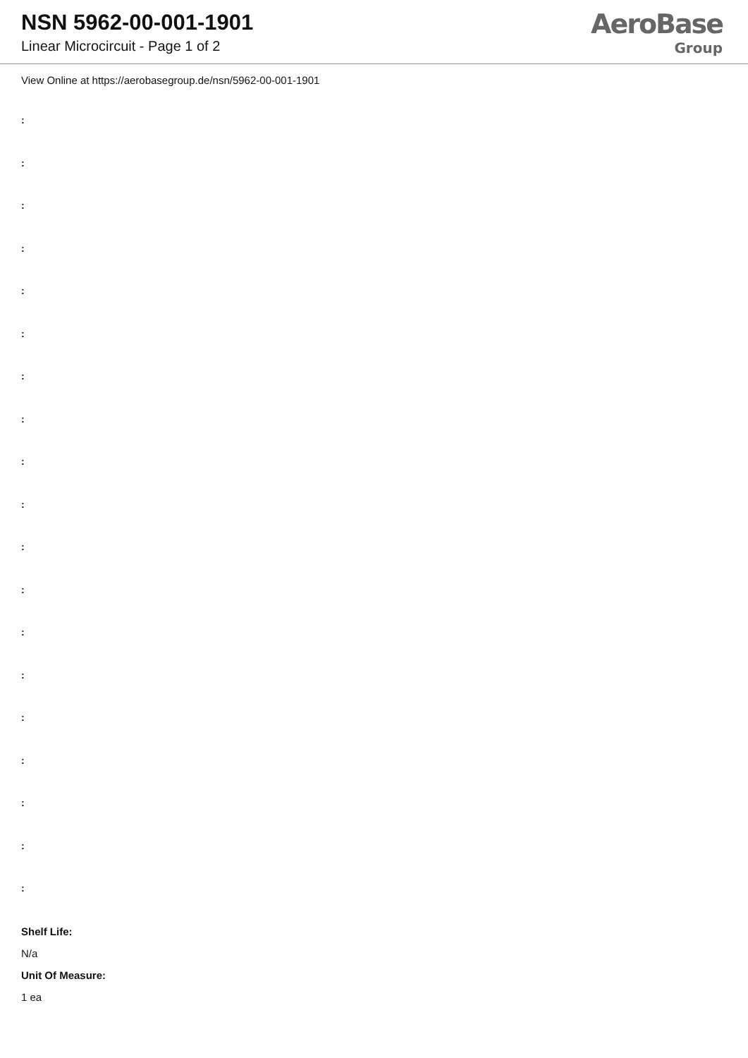NSN 5962-00-001-1901
Linear Microcircuit - Page 1 of 2
AeroBase
Group
View Online at https://aerobasegroup.de/nsn/5962-00-001-1901
:
:
:
:
:
:
:
:
:
:
:
:
:
:
:
:
:
:
:
Shelf Life:
N/a
Unit Of Measure:
1 ea